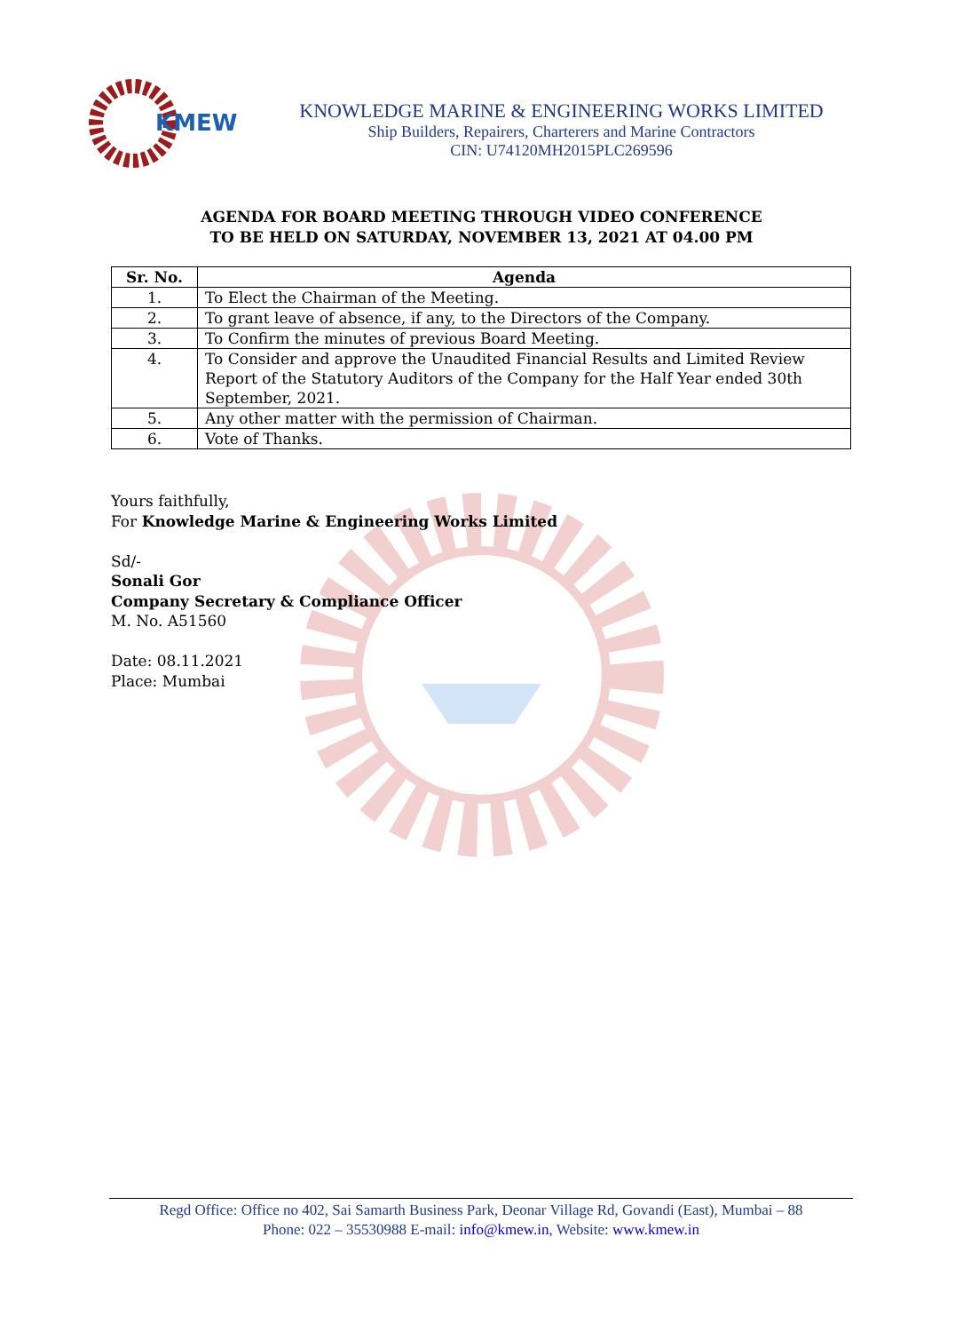KMEW
KNOWLEDGE MARINE & ENGINEERING WORKS LIMITED
Ship Builders, Repairers, Charterers and Marine Contractors
CIN: U74120MH2015PLC269596
AGENDA FOR BOARD MEETING THROUGH VIDEO CONFERENCE
TO BE HELD ON SATURDAY, NOVEMBER 13, 2021 AT 04.00 PM
| Sr. No. | Agenda |
| --- | --- |
| 1. | To Elect the Chairman of the Meeting. |
| 2. | To grant leave of absence, if any, to the Directors of the Company. |
| 3. | To Confirm the minutes of previous Board Meeting. |
| 4. | To Consider and approve the Unaudited Financial Results and Limited Review Report of the Statutory Auditors of the Company for the Half Year ended 30th September, 2021. |
| 5. | Any other matter with the permission of Chairman. |
| 6. | Vote of Thanks. |
Yours faithfully,
For Knowledge Marine & Engineering Works Limited
Sd/-
Sonali Gor
Company Secretary & Compliance Officer
M. No. A51560
Date: 08.11.2021
Place: Mumbai
Regd Office: Office no 402, Sai Samarth Business Park, Deonar Village Rd, Govandi (East), Mumbai – 88
Phone: 022 – 35530988 E-mail: info@kmew.in, Website: www.kmew.in